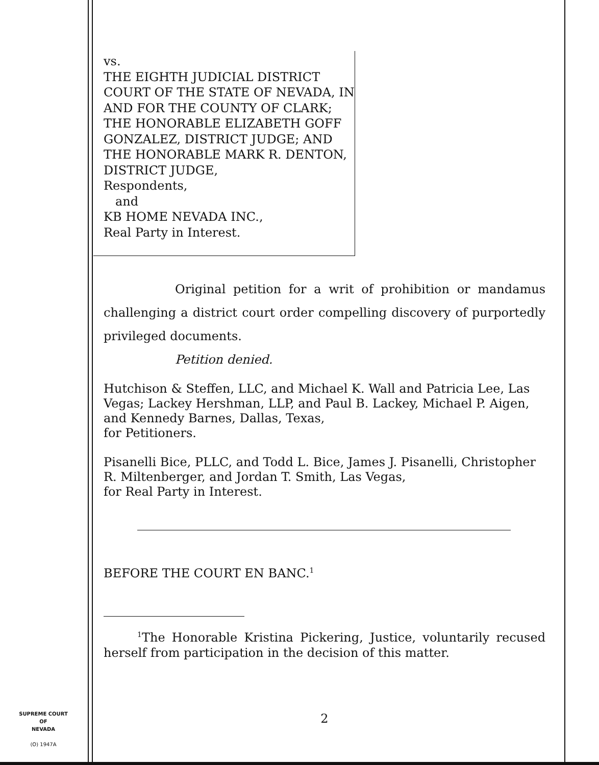vs.
THE EIGHTH JUDICIAL DISTRICT COURT OF THE STATE OF NEVADA, IN AND FOR THE COUNTY OF CLARK; THE HONORABLE ELIZABETH GOFF GONZALEZ, DISTRICT JUDGE; AND THE HONORABLE MARK R. DENTON, DISTRICT JUDGE,
Respondents,
and
KB HOME NEVADA INC.,
Real Party in Interest.
Original petition for a writ of prohibition or mandamus challenging a district court order compelling discovery of purportedly privileged documents.
Petition denied.
Hutchison & Steffen, LLC, and Michael K. Wall and Patricia Lee, Las Vegas; Lackey Hershman, LLP, and Paul B. Lackey, Michael P. Aigen, and Kennedy Barnes, Dallas, Texas,
for Petitioners.
Pisanelli Bice, PLLC, and Todd L. Bice, James J. Pisanelli, Christopher R. Miltenberger, and Jordan T. Smith, Las Vegas,
for Real Party in Interest.
BEFORE THE COURT EN BANC.<sup>1</sup>
<sup>1</sup> The Honorable Kristina Pickering, Justice, voluntarily recused herself from participation in the decision of this matter.
2
SUPREME COURT
OF
NEVADA
(O) 1947A